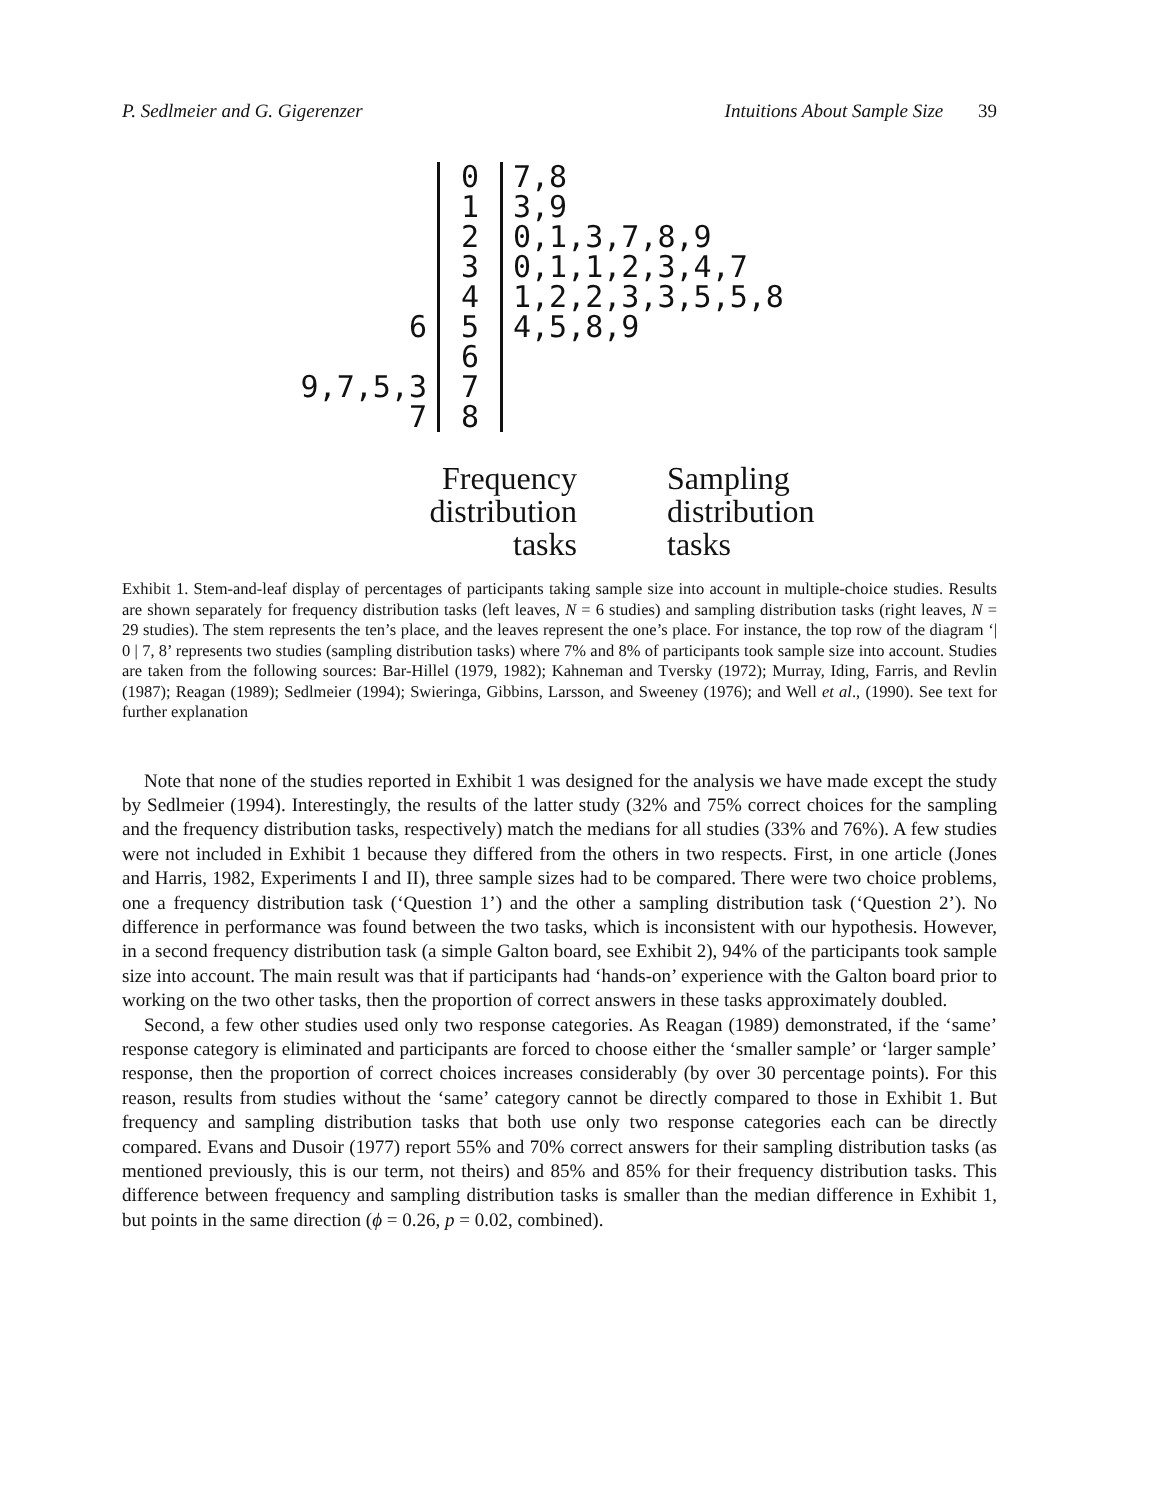P. Sedlmeier and G. Gigerenzer Intuitions About Sample Size 39
| | 0 | 7,8 |
| | 1 | 3,9 |
| | 2 | 0,1,3,7,8,9 |
| | 3 | 0,1,1,2,3,4,7 |
| | 4 | 1,2,2,3,3,5,5,8 |
| 6 | 5 | 4,5,8,9 |
| | 6 | |
| 9,7,5,3 | 7 | |
| 7 | 8 | |
Frequency distribution tasks
Sampling distribution tasks
Exhibit 1. Stem-and-leaf display of percentages of participants taking sample size into account in multiple-choice studies. Results are shown separately for frequency distribution tasks (left leaves, N = 6 studies) and sampling distribution tasks (right leaves, N = 29 studies). The stem represents the ten’s place, and the leaves represent the one’s place. For instance, the top row of the diagram ‘| 0 | 7, 8’ represents two studies (sampling distribution tasks) where 7% and 8% of participants took sample size into account. Studies are taken from the following sources: Bar-Hillel (1979, 1982); Kahneman and Tversky (1972); Murray, Iding, Farris, and Revlin (1987); Reagan (1989); Sedlmeier (1994); Swieringa, Gibbins, Larsson, and Sweeney (1976); and Well et al., (1990). See text for further explanation
Note that none of the studies reported in Exhibit 1 was designed for the analysis we have made except the study by Sedlmeier (1994). Interestingly, the results of the latter study (32% and 75% correct choices for the sampling and the frequency distribution tasks, respectively) match the medians for all studies (33% and 76%). A few studies were not included in Exhibit 1 because they differed from the others in two respects. First, in one article (Jones and Harris, 1982, Experiments I and II), three sample sizes had to be compared. There were two choice problems, one a frequency distribution task (‘Question 1’) and the other a sampling distribution task (‘Question 2’). No difference in performance was found between the two tasks, which is inconsistent with our hypothesis. However, in a second frequency distribution task (a simple Galton board, see Exhibit 2), 94% of the participants took sample size into account. The main result was that if participants had ‘hands-on’ experience with the Galton board prior to working on the two other tasks, then the proportion of correct answers in these tasks approximately doubled.
Second, a few other studies used only two response categories. As Reagan (1989) demonstrated, if the ‘same’ response category is eliminated and participants are forced to choose either the ‘smaller sample’ or ‘larger sample’ response, then the proportion of correct choices increases considerably (by over 30 percentage points). For this reason, results from studies without the ‘same’ category cannot be directly compared to those in Exhibit 1. But frequency and sampling distribution tasks that both use only two response categories each can be directly compared. Evans and Dusoir (1977) report 55% and 70% correct answers for their sampling distribution tasks (as mentioned previously, this is our term, not theirs) and 85% and 85% for their frequency distribution tasks. This difference between frequency and sampling distribution tasks is smaller than the median difference in Exhibit 1, but points in the same direction (ϕ = 0.26, p = 0.02, combined).